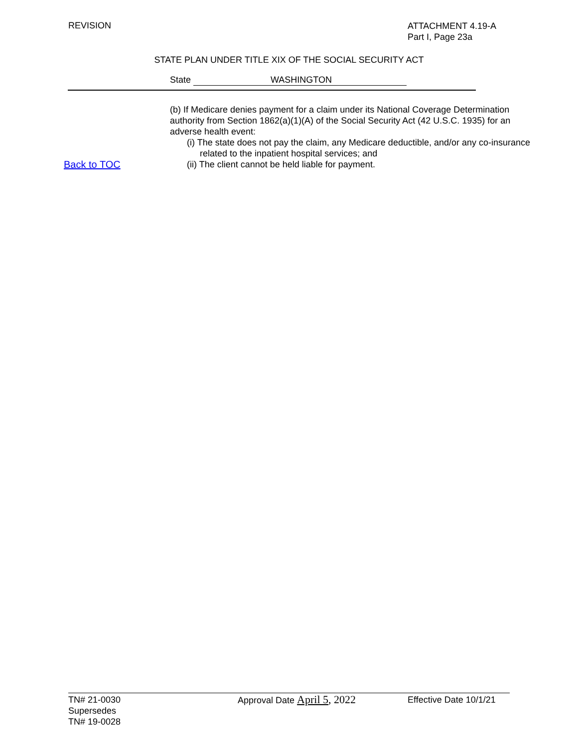REVISION
ATTACHMENT 4.19-A
Part I, Page 23a
STATE PLAN UNDER TITLE XIX OF THE SOCIAL SECURITY ACT
State WASHINGTON
Back to TOC (b) If Medicare denies payment for a claim under its National Coverage Determination authority from Section 1862(a)(1)(A) of the Social Security Act (42 U.S.C. 1935) for an adverse health event:
(i) The state does not pay the claim, any Medicare deductible, and/or any co-insurance related to the inpatient hospital services; and
(ii) The client cannot be held liable for payment.
TN# 21-0030
Supersedes
TN# 19-0028
Approval Date April 5, 2022
Effective Date 10/1/21